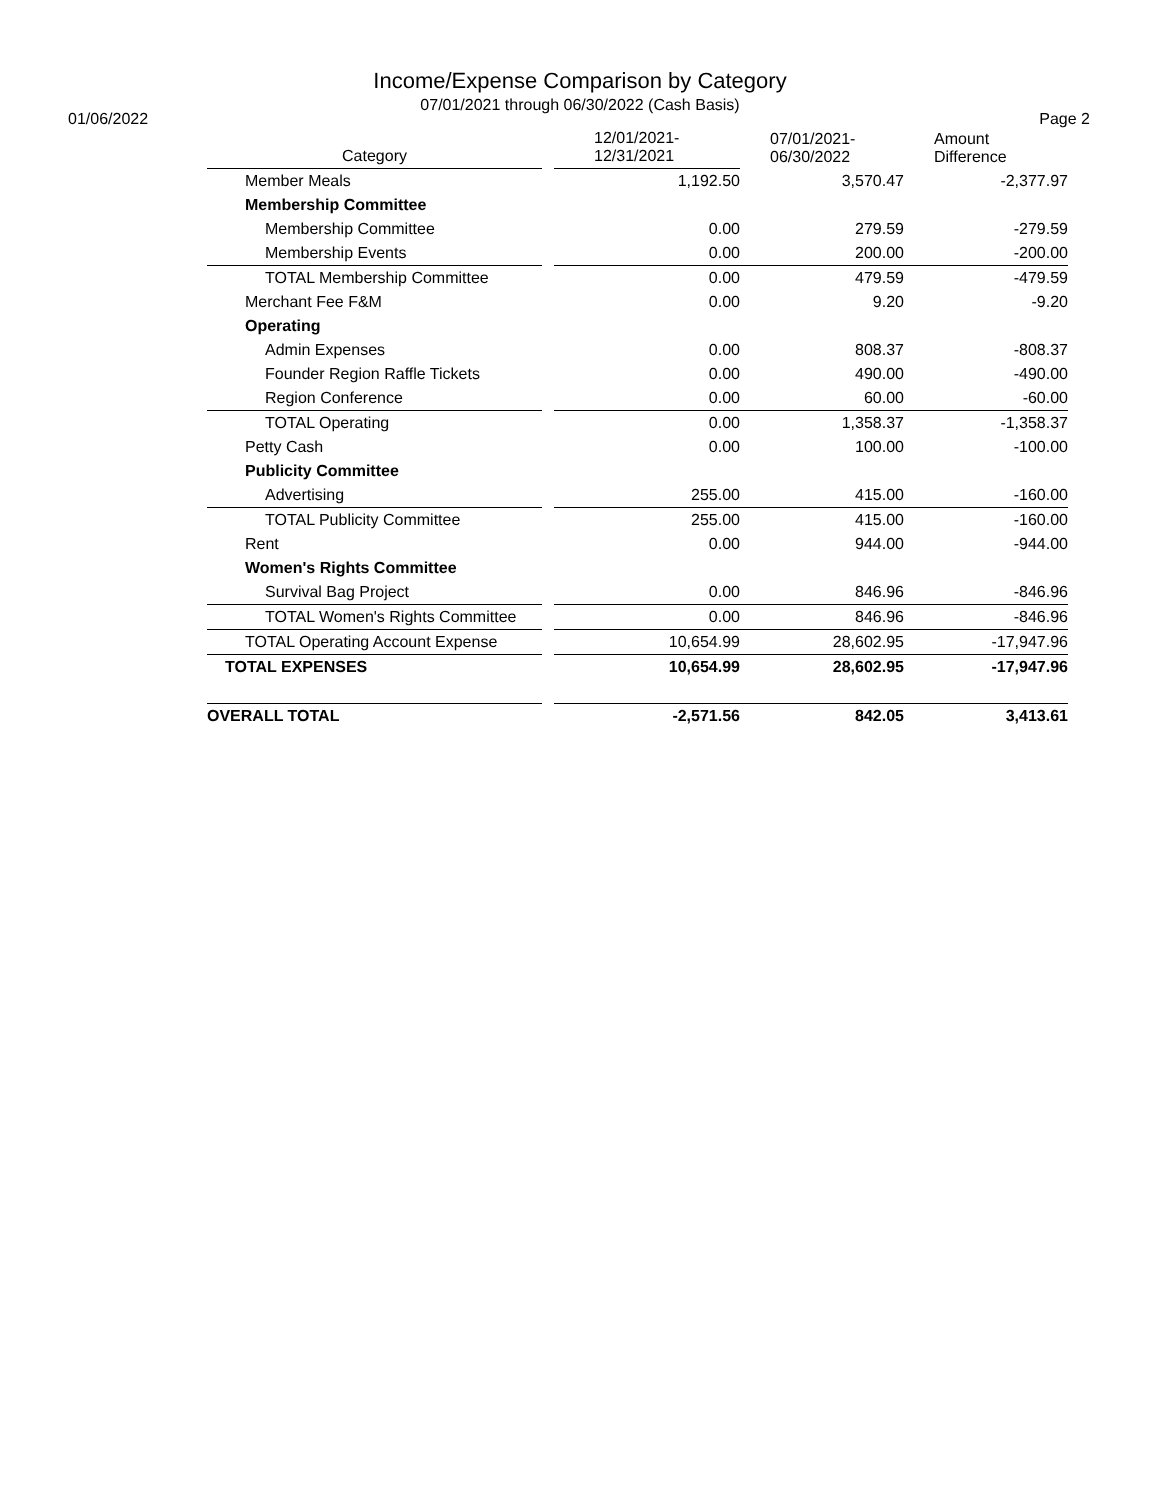Income/Expense Comparison by Category
07/01/2021 through 06/30/2022 (Cash Basis)
01/06/2022 Page 2
| Category | | 12/01/2021- 12/31/2021 | 07/01/2021- 06/30/2022 | Amount Difference |
| --- | --- | --- | --- | --- |
| Member Meals | | 1,192.50 | 3,570.47 | -2,377.97 |
| Membership Committee | | | | |
| Membership Committee | | 0.00 | 279.59 | -279.59 |
| Membership Events | | 0.00 | 200.00 | -200.00 |
| TOTAL Membership Committee | | 0.00 | 479.59 | -479.59 |
| Merchant Fee F&M | | 0.00 | 9.20 | -9.20 |
| Operating | | | | |
| Admin Expenses | | 0.00 | 808.37 | -808.37 |
| Founder Region Raffle Tickets | | 0.00 | 490.00 | -490.00 |
| Region Conference | | 0.00 | 60.00 | -60.00 |
| TOTAL Operating | | 0.00 | 1,358.37 | -1,358.37 |
| Petty Cash | | 0.00 | 100.00 | -100.00 |
| Publicity Committee | | | | |
| Advertising | | 255.00 | 415.00 | -160.00 |
| TOTAL Publicity Committee | | 255.00 | 415.00 | -160.00 |
| Rent | | 0.00 | 944.00 | -944.00 |
| Women's Rights Committee | | | | |
| Survival Bag Project | | 0.00 | 846.96 | -846.96 |
| TOTAL Women's Rights Committee | | 0.00 | 846.96 | -846.96 |
| TOTAL Operating Account Expense | | 10,654.99 | 28,602.95 | -17,947.96 |
| TOTAL EXPENSES | | 10,654.99 | 28,602.95 | -17,947.96 |
| OVERALL TOTAL | | -2,571.56 | 842.05 | 3,413.61 |